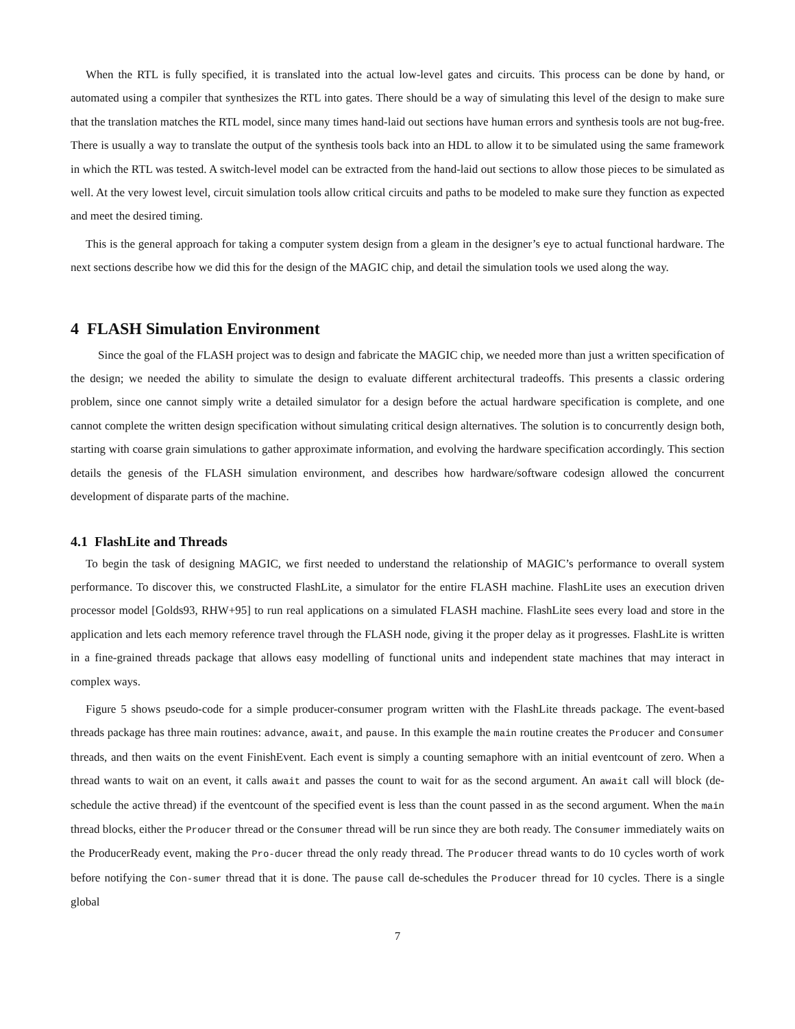When the RTL is fully specified, it is translated into the actual low-level gates and circuits. This process can be done by hand, or automated using a compiler that synthesizes the RTL into gates. There should be a way of simulating this level of the design to make sure that the translation matches the RTL model, since many times hand-laid out sections have human errors and synthesis tools are not bug-free. There is usually a way to translate the output of the synthesis tools back into an HDL to allow it to be simulated using the same framework in which the RTL was tested. A switch-level model can be extracted from the hand-laid out sections to allow those pieces to be simulated as well. At the very lowest level, circuit simulation tools allow critical circuits and paths to be modeled to make sure they function as expected and meet the desired timing.
This is the general approach for taking a computer system design from a gleam in the designer’s eye to actual functional hardware. The next sections describe how we did this for the design of the MAGIC chip, and detail the simulation tools we used along the way.
4 FLASH Simulation Environment
Since the goal of the FLASH project was to design and fabricate the MAGIC chip, we needed more than just a written specification of the design; we needed the ability to simulate the design to evaluate different architectural tradeoffs. This presents a classic ordering problem, since one cannot simply write a detailed simulator for a design before the actual hardware specification is complete, and one cannot complete the written design specification without simulating critical design alternatives. The solution is to concurrently design both, starting with coarse grain simulations to gather approximate information, and evolving the hardware specification accordingly. This section details the genesis of the FLASH simulation environment, and describes how hardware/software codesign allowed the concurrent development of disparate parts of the machine.
4.1 FlashLite and Threads
To begin the task of designing MAGIC, we first needed to understand the relationship of MAGIC’s performance to overall system performance. To discover this, we constructed FlashLite, a simulator for the entire FLASH machine. FlashLite uses an execution driven processor model [Golds93, RHW+95] to run real applications on a simulated FLASH machine. FlashLite sees every load and store in the application and lets each memory reference travel through the FLASH node, giving it the proper delay as it progresses. FlashLite is written in a fine-grained threads package that allows easy modelling of functional units and independent state machines that may interact in complex ways.
Figure 5 shows pseudo-code for a simple producer-consumer program written with the FlashLite threads package. The event-based threads package has three main routines: advance, await, and pause. In this example the main routine creates the Producer and Consumer threads, and then waits on the event FinishEvent. Each event is simply a counting semaphore with an initial eventcount of zero. When a thread wants to wait on an event, it calls await and passes the count to wait for as the second argument. An await call will block (de-schedule the active thread) if the eventcount of the specified event is less than the count passed in as the second argument. When the main thread blocks, either the Producer thread or the Consumer thread will be run since they are both ready. The Consumer immediately waits on the ProducerReady event, making the Pro-ducer thread the only ready thread. The Producer thread wants to do 10 cycles worth of work before notifying the Con-sumer thread that it is done. The pause call de-schedules the Producer thread for 10 cycles. There is a single global
7